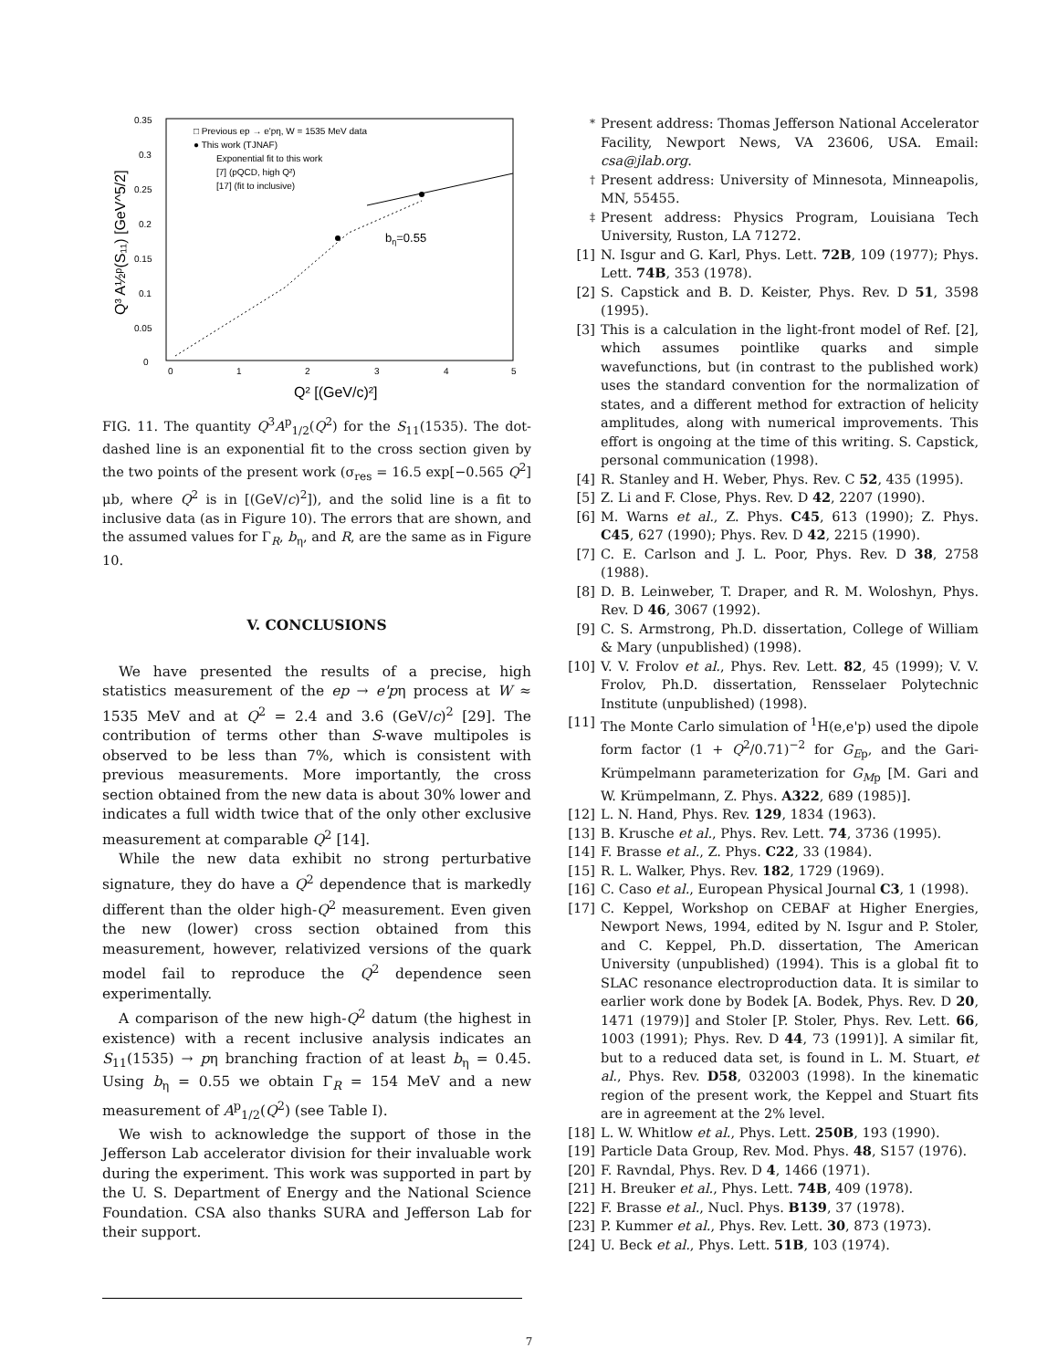0.35
0.3
0.25
0.2
0.15
0.1
0.05
0
0
1
2
3
4
5
□ Previous ep → e'pη, W = 1535 MeV data
● This work (TJNAF)
Exponential fit to this work
[7] (pQCD, high Q²)
[17] (fit to inclusive)
bη=0.55
Q³ A½ᵖ(S₁₁) [GeV^5/2]
Q² [(GeV/c)²]
FIG. 11. The quantity Q<sup>3</sup>A<sup>p</sup><sub>1/2</sub>(Q<sup>2</sup>) for the S<sub>11</sub>(1535). The dot-dashed line is an exponential fit to the cross section given by the two points of the present work (σ<sub>res</sub> = 16.5 exp[−0.565 Q<sup>2</sup>] μb, where Q<sup>2</sup> is in [(GeV/c)<sup>2</sup>]), and the solid line is a fit to inclusive data (as in Figure 10). The errors that are shown, and the assumed values for Γ<sub>R</sub>, b<sub>η</sub>, and R, are the same as in Figure 10.
V. CONCLUSIONS
We have presented the results of a precise, high statistics measurement of the ep → e'pη process at W ≈ 1535 MeV and at Q<sup>2</sup> = 2.4 and 3.6 (GeV/c)<sup>2</sup> [29]. The contribution of terms other than S-wave multipoles is observed to be less than 7%, which is consistent with previous measurements. More importantly, the cross section obtained from the new data is about 30% lower and indicates a full width twice that of the only other exclusive measurement at comparable Q<sup>2</sup> [14].
While the new data exhibit no strong perturbative signature, they do have a Q<sup>2</sup> dependence that is markedly different than the older high-Q<sup>2</sup> measurement. Even given the new (lower) cross section obtained from this measurement, however, relativized versions of the quark model fail to reproduce the Q<sup>2</sup> dependence seen experimentally.
A comparison of the new high-Q<sup>2</sup> datum (the highest in existence) with a recent inclusive analysis indicates an S<sub>11</sub>(1535) → pη branching fraction of at least b<sub>η</sub> = 0.45. Using b<sub>η</sub> = 0.55 we obtain Γ<sub>R</sub> = 154 MeV and a new measurement of A<sup>p</sup><sub>1/2</sub>(Q<sup>2</sup>) (see Table I).
We wish to acknowledge the support of those in the Jefferson Lab accelerator division for their invaluable work during the experiment. This work was supported in part by the U. S. Department of Energy and the National Science Foundation. CSA also thanks SURA and Jefferson Lab for their support.
<sup>*</sup> Present address: Thomas Jefferson National Accelerator Facility, Newport News, VA 23606, USA. Email: csa@jlab.org.
<sup>†</sup> Present address: University of Minnesota, Minneapolis, MN, 55455.
<sup>‡</sup> Present address: Physics Program, Louisiana Tech University, Ruston, LA 71272.
[1] N. Isgur and G. Karl, Phys. Lett. 72B, 109 (1977); Phys. Lett. 74B, 353 (1978).
[2] S. Capstick and B. D. Keister, Phys. Rev. D 51, 3598 (1995).
[3] This is a calculation in the light-front model of Ref. [2], which assumes pointlike quarks and simple wavefunctions, but (in contrast to the published work) uses the standard convention for the normalization of states, and a different method for extraction of helicity amplitudes, along with numerical improvements. This effort is ongoing at the time of this writing. S. Capstick, personal communication (1998).
[4] R. Stanley and H. Weber, Phys. Rev. C 52, 435 (1995).
[5] Z. Li and F. Close, Phys. Rev. D 42, 2207 (1990).
[6] M. Warns et al., Z. Phys. C45, 613 (1990); Z. Phys. C45, 627 (1990); Phys. Rev. D 42, 2215 (1990).
[7] C. E. Carlson and J. L. Poor, Phys. Rev. D 38, 2758 (1988).
[8] D. B. Leinweber, T. Draper, and R. M. Woloshyn, Phys. Rev. D 46, 3067 (1992).
[9] C. S. Armstrong, Ph.D. dissertation, College of William & Mary (unpublished) (1998).
[10] V. V. Frolov et al., Phys. Rev. Lett. 82, 45 (1999); V. V. Frolov, Ph.D. dissertation, Rensselaer Polytechnic Institute (unpublished) (1998).
[11] The Monte Carlo simulation of <sup>1</sup>H(e,e'p) used the dipole form factor (1 + Q<sup>2</sup>/0.71)<sup>−2</sup> for G<sub>Ep</sub>, and the Gari-Krümpelmann parameterization for G<sub>Mp</sub> [M. Gari and W. Krümpelmann, Z. Phys. A322, 689 (1985)].
[12] L. N. Hand, Phys. Rev. 129, 1834 (1963).
[13] B. Krusche et al., Phys. Rev. Lett. 74, 3736 (1995).
[14] F. Brasse et al., Z. Phys. C22, 33 (1984).
[15] R. L. Walker, Phys. Rev. 182, 1729 (1969).
[16] C. Caso et al., European Physical Journal C3, 1 (1998).
[17] C. Keppel, Workshop on CEBAF at Higher Energies, Newport News, 1994, edited by N. Isgur and P. Stoler, and C. Keppel, Ph.D. dissertation, The American University (unpublished) (1994). This is a global fit to SLAC resonance electroproduction data. It is similar to earlier work done by Bodek [A. Bodek, Phys. Rev. D 20, 1471 (1979)] and Stoler [P. Stoler, Phys. Rev. Lett. 66, 1003 (1991); Phys. Rev. D 44, 73 (1991)]. A similar fit, but to a reduced data set, is found in L. M. Stuart, et al., Phys. Rev. D58, 032003 (1998). In the kinematic region of the present work, the Keppel and Stuart fits are in agreement at the 2% level.
[18] L. W. Whitlow et al., Phys. Lett. 250B, 193 (1990).
[19] Particle Data Group, Rev. Mod. Phys. 48, S157 (1976).
[20] F. Ravndal, Phys. Rev. D 4, 1466 (1971).
[21] H. Breuker et al., Phys. Lett. 74B, 409 (1978).
[22] F. Brasse et al., Nucl. Phys. B139, 37 (1978).
[23] P. Kummer et al., Phys. Rev. Lett. 30, 873 (1973).
[24] U. Beck et al., Phys. Lett. 51B, 103 (1974).
7